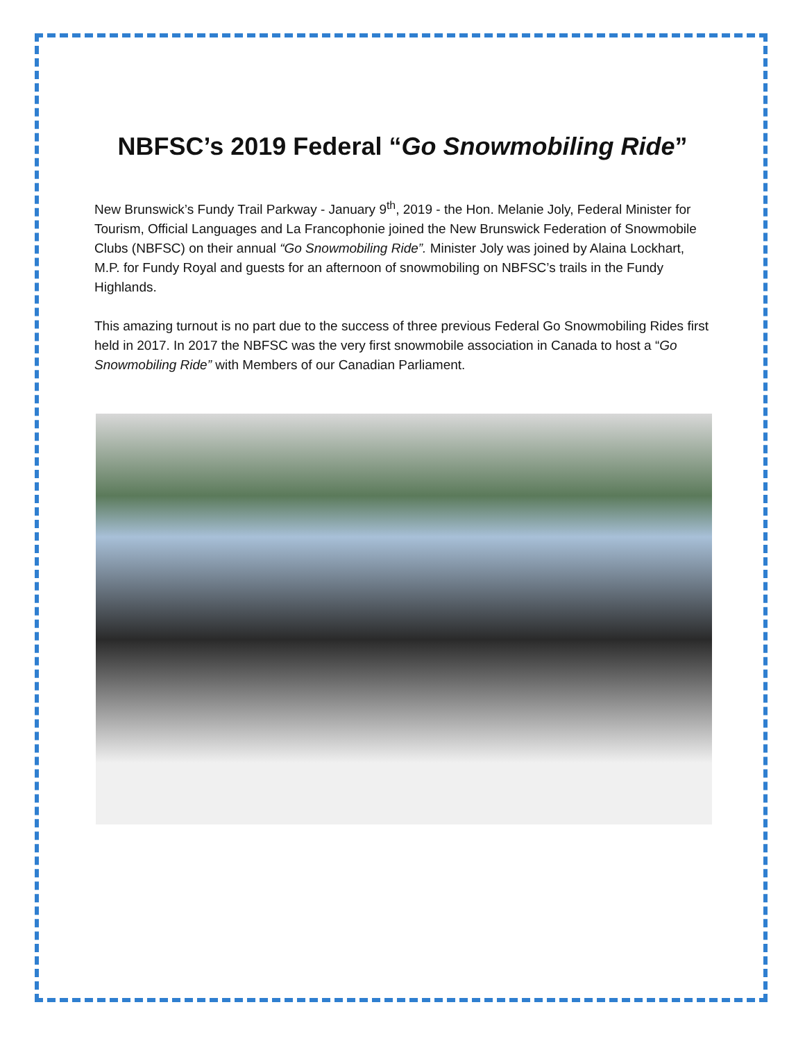NBFSC’s 2019 Federal “Go Snowmobiling Ride”
New Brunswick’s Fundy Trail Parkway - January 9<sup>th</sup>, 2019 - the Hon. Melanie Joly, Federal Minister for Tourism, Official Languages and La Francophonie joined the New Brunswick Federation of Snowmobile Clubs (NBFSC) on their annual “Go Snowmobiling Ride”. Minister Joly was joined by Alaina Lockhart, M.P. for Fundy Royal and guests for an afternoon of snowmobiling on NBFSC’s trails in the Fundy Highlands.
This amazing turnout is no part due to the success of three previous Federal Go Snowmobiling Rides first held in 2017. In 2017 the NBFSC was the very first snowmobile association in Canada to host a “Go Snowmobiling Ride” with Members of our Canadian Parliament.